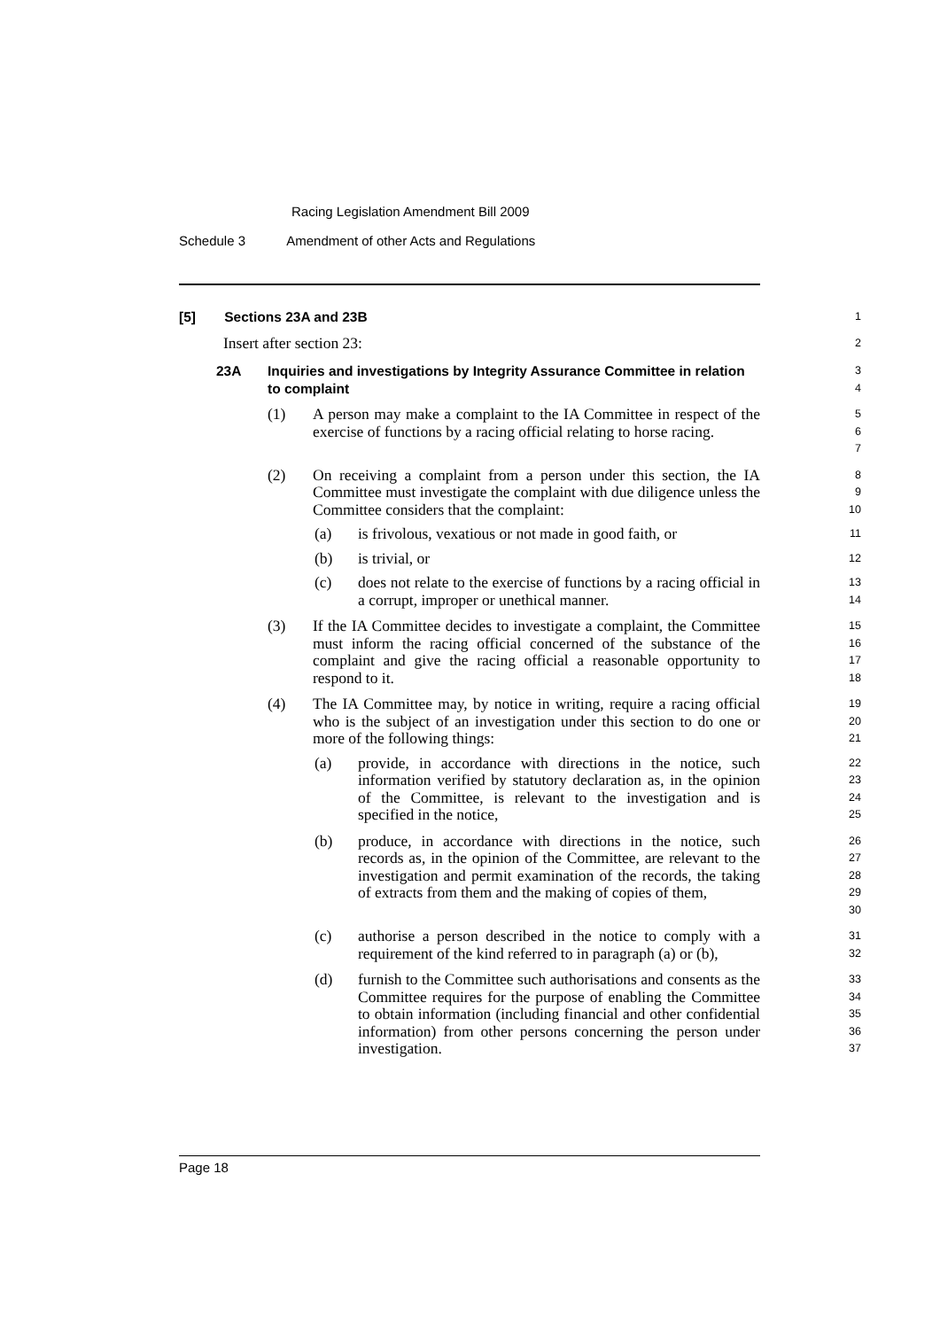Racing Legislation Amendment Bill 2009
Schedule 3 Amendment of other Acts and Regulations
[5] Sections 23A and 23B
1
Insert after section 23:
2
23A Inquiries and investigations by Integrity Assurance Committee in relation to complaint
3
4
(1) A person may make a complaint to the IA Committee in respect of the exercise of functions by a racing official relating to horse racing.
5
6
7
(2) On receiving a complaint from a person under this section, the IA Committee must investigate the complaint with due diligence unless the Committee considers that the complaint:
8
9
10
(a) is frivolous, vexatious or not made in good faith, or
11
(b) is trivial, or
12
(c) does not relate to the exercise of functions by a racing official in a corrupt, improper or unethical manner.
13
14
(3) If the IA Committee decides to investigate a complaint, the Committee must inform the racing official concerned of the substance of the complaint and give the racing official a reasonable opportunity to respond to it.
15
16
17
18
(4) The IA Committee may, by notice in writing, require a racing official who is the subject of an investigation under this section to do one or more of the following things:
19
20
21
(a) provide, in accordance with directions in the notice, such information verified by statutory declaration as, in the opinion of the Committee, is relevant to the investigation and is specified in the notice,
22
23
24
25
(b) produce, in accordance with directions in the notice, such records as, in the opinion of the Committee, are relevant to the investigation and permit examination of the records, the taking of extracts from them and the making of copies of them,
26
27
28
29
30
(c) authorise a person described in the notice to comply with a requirement of the kind referred to in paragraph (a) or (b),
31
32
(d) furnish to the Committee such authorisations and consents as the Committee requires for the purpose of enabling the Committee to obtain information (including financial and other confidential information) from other persons concerning the person under investigation.
33
34
35
36
37
Page 18